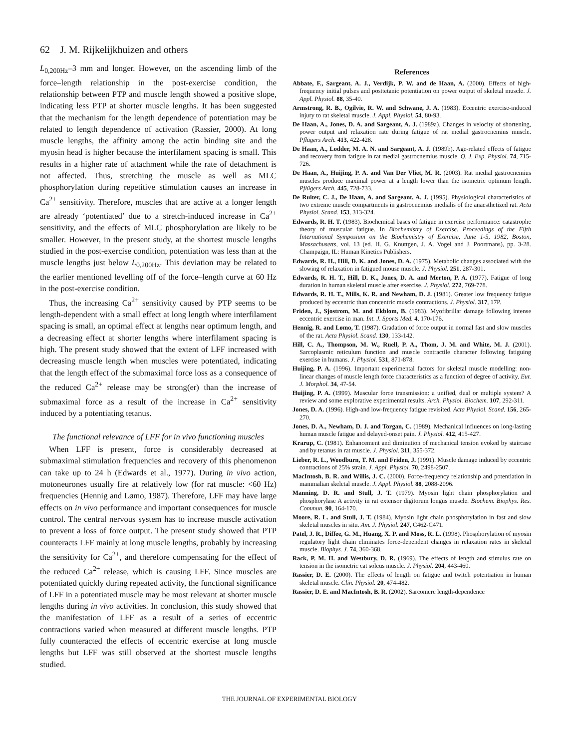62 J. M. Rijkelijkhuizen and others
L<sub>0,200Hz</sub>–3 mm and longer. However, on the ascending limb of the force–length relationship in the post-exercise condition, the relationship between PTP and muscle length showed a positive slope, indicating less PTP at shorter muscle lengths. It has been suggested that the mechanism for the length dependence of potentiation may be related to length dependence of activation (Rassier, 2000). At long muscle lengths, the affinity among the actin binding site and the myosin head is higher because the interfilament spacing is small. This results in a higher rate of attachment while the rate of detachment is not affected. Thus, stretching the muscle as well as MLC phosphorylation during repetitive stimulation causes an increase in Ca<sup>2+</sup> sensitivity. Therefore, muscles that are active at a longer length are already ‘potentiated’ due to a stretch-induced increase in Ca<sup>2+</sup> sensitivity, and the effects of MLC phosphorylation are likely to be smaller. However, in the present study, at the shortest muscle lengths studied in the post-exercise condition, potentiation was less than at the muscle lengths just below L<sub>0,200Hz</sub>. This deviation may be related to the earlier mentioned levelling off of the force–length curve at 60 Hz in the post-exercise condition.
Thus, the increasing Ca<sup>2+</sup> sensitivity caused by PTP seems to be length-dependent with a small effect at long length where interfilament spacing is small, an optimal effect at lengths near optimum length, and a decreasing effect at shorter lengths where interfilament spacing is high. The present study showed that the extent of LFF increased with decreasing muscle length when muscles were potentiated, indicating that the length effect of the submaximal force loss as a consequence of the reduced Ca<sup>2+</sup> release may be strong(er) than the increase of submaximal force as a result of the increase in Ca<sup>2+</sup> sensitivity induced by a potentiating tetanus.
The functional relevance of LFF for in vivo functioning muscles
When LFF is present, force is considerably decreased at submaximal stimulation frequencies and recovery of this phenomenon can take up to 24 h (Edwards et al., 1977). During in vivo action, motoneurones usually fire at relatively low (for rat muscle: <60 Hz) frequencies (Hennig and Lømo, 1987). Therefore, LFF may have large effects on in vivo performance and important consequences for muscle control. The central nervous system has to increase muscle activation to prevent a loss of force output. The present study showed that PTP counteracts LFF mainly at long muscle lengths, probably by increasing the sensitivity for Ca<sup>2+</sup>, and therefore compensating for the effect of the reduced Ca<sup>2+</sup> release, which is causing LFF. Since muscles are potentiated quickly during repeated activity, the functional significance of LFF in a potentiated muscle may be most relevant at shorter muscle lengths during in vivo activities. In conclusion, this study showed that the manifestation of LFF as a result of a series of eccentric contractions varied when measured at different muscle lengths. PTP fully counteracted the effects of eccentric exercise at long muscle lengths but LFF was still observed at the shortest muscle lengths studied.
References
Abbate, F., Sargeant, A. J., Verdijk, P. W. and de Haan, A. (2000). Effects of high-frequency initial pulses and posttetanic potentiation on power output of skeletal muscle. J. Appl. Physiol. 88, 35-40.
Armstrong, R. B., Ogilvie, R. W. and Schwane, J. A. (1983). Eccentric exercise-induced injury to rat skeletal muscle. J. Appl. Physiol. 54, 80-93.
De Haan, A., Jones, D. A. and Sargeant, A. J. (1989a). Changes in velocity of shortening, power output and relaxation rate during fatigue of rat medial gastrocnemius muscle. Pflügers Arch. 413, 422-428.
De Haan, A., Lodder, M. A. N. and Sargeant, A. J. (1989b). Age-related effects of fatigue and recovery from fatigue in rat medial gastrocnemius muscle. Q. J. Exp. Physiol. 74, 715-726.
De Haan, A., Huijing, P. A. and Van Der Vliet, M. R. (2003). Rat medial gastrocnemius muscles produce maximal power at a length lower than the isometric optimum length. Pflügers Arch. 445, 728-733.
De Ruiter, C. J., De Haan, A. and Sargeant, A. J. (1995). Physiological characteristics of two extreme muscle compartments in gastrocnemius medialis of the anaesthetized rat. Acta Physiol. Scand. 153, 313-324.
Edwards, R. H. T. (1983). Biochemical bases of fatigue in exercise performance: catastrophe theory of muscular fatigue. In Biochemistry of Exercise. Proceedings of the Fifth International Symposium on the Biochemistry of Exercise, June 1-5, 1982, Boston, Massachusetts, vol. 13 (ed. H. G. Knuttgen, J. A. Vogel and J. Poortmans), pp. 3-28. Champaign, IL: Human Kinetics Publishers.
Edwards, R. H., Hill, D. K. and Jones, D. A. (1975). Metabolic changes associated with the slowing of relaxation in fatigued mouse muscle. J. Physiol. 251, 287-301.
Edwards, R. H. T., Hill, D. K., Jones, D. A. and Merton, P. A. (1977). Fatigue of long duration in human skeletal muscle after exercise. J. Physiol. 272, 769-778.
Edwards, R. H. T., Mills, K. R. and Newham, D. J. (1981). Greater low frequency fatigue produced by eccentric than concentric muscle contractions. J. Physiol. 317, 17P.
Friden, J., Sjostrom, M. and Ekblom, B. (1983). Myofibrillar damage following intense eccentric exercise in man. Int. J. Sports Med. 4, 170-176.
Hennig, R. and Lømo, T. (1987). Gradation of force output in normal fast and slow muscles of the rat. Acta Physiol. Scand. 130, 133-142.
Hill, C. A., Thompson, M. W., Ruell, P. A., Thom, J. M. and White, M. J. (2001). Sarcoplasmic reticulum function and muscle contractile character following fatiguing exercise in humans. J. Physiol. 531, 871-878.
Huijing, P. A. (1996). Important experimental factors for skeletal muscle modelling: non-linear changes of muscle length force characteristics as a function of degree of activity. Eur. J. Morphol. 34, 47-54.
Huijing, P. A. (1999). Muscular force transmission: a unified, dual or multiple system? A review and some explorative experimental results. Arch. Physiol. Biochem. 107, 292-311.
Jones, D. A. (1996). High-and low-frequency fatigue revisited. Acta Physiol. Scand. 156, 265-270.
Jones, D. A., Newham, D. J. and Torgan, C. (1989). Mechanical influences on long-lasting human muscle fatigue and delayed-onset pain. J. Physiol. 412, 415-427.
Krarup, C. (1981). Enhancement and diminution of mechanical tension evoked by staircase and by tetanus in rat muscle. J. Physiol. 311, 355-372.
Lieber, R. L., Woodburn, T. M. and Friden, J. (1991). Muscle damage induced by eccentric contractions of 25% strain. J. Appl. Physiol. 70, 2498-2507.
MacIntosh, B. R. and Willis, J. C. (2000). Force-frequency relationship and potentiation in mammalian skeletal muscle. J. Appl. Physiol. 88, 2088-2096.
Manning, D. R. and Stull, J. T. (1979). Myosin light chain phosphorylation and phosphorylase A activity in rat extensor digitorum longus muscle. Biochem. Biophys. Res. Commun. 90, 164-170.
Moore, R. L. and Stull, J. T. (1984). Myosin light chain phosphorylation in fast and slow skeletal muscles in situ. Am. J. Physiol. 247, C462-C471.
Patel, J. R., Diffee, G. M., Huang, X. P. and Moss, R. L. (1998). Phosphorylation of myosin regulatory light chain eliminates force-dependent changes in relaxation rates in skeletal muscle. Biophys. J. 74, 360-368.
Rack, P. M. H. and Westbury, D. R. (1969). The effects of length and stimulus rate on tension in the isometric cat soleus muscle. J. Physiol. 204, 443-460.
Rassier, D. E. (2000). The effects of length on fatigue and twitch potentiation in human skeletal muscle. Clin. Physiol. 20, 474-482.
Rassier, D. E. and MacIntosh, B. R. (2002). Sarcomere length-dependence
THE JOURNAL OF EXPERIMENTAL BIOLOGY